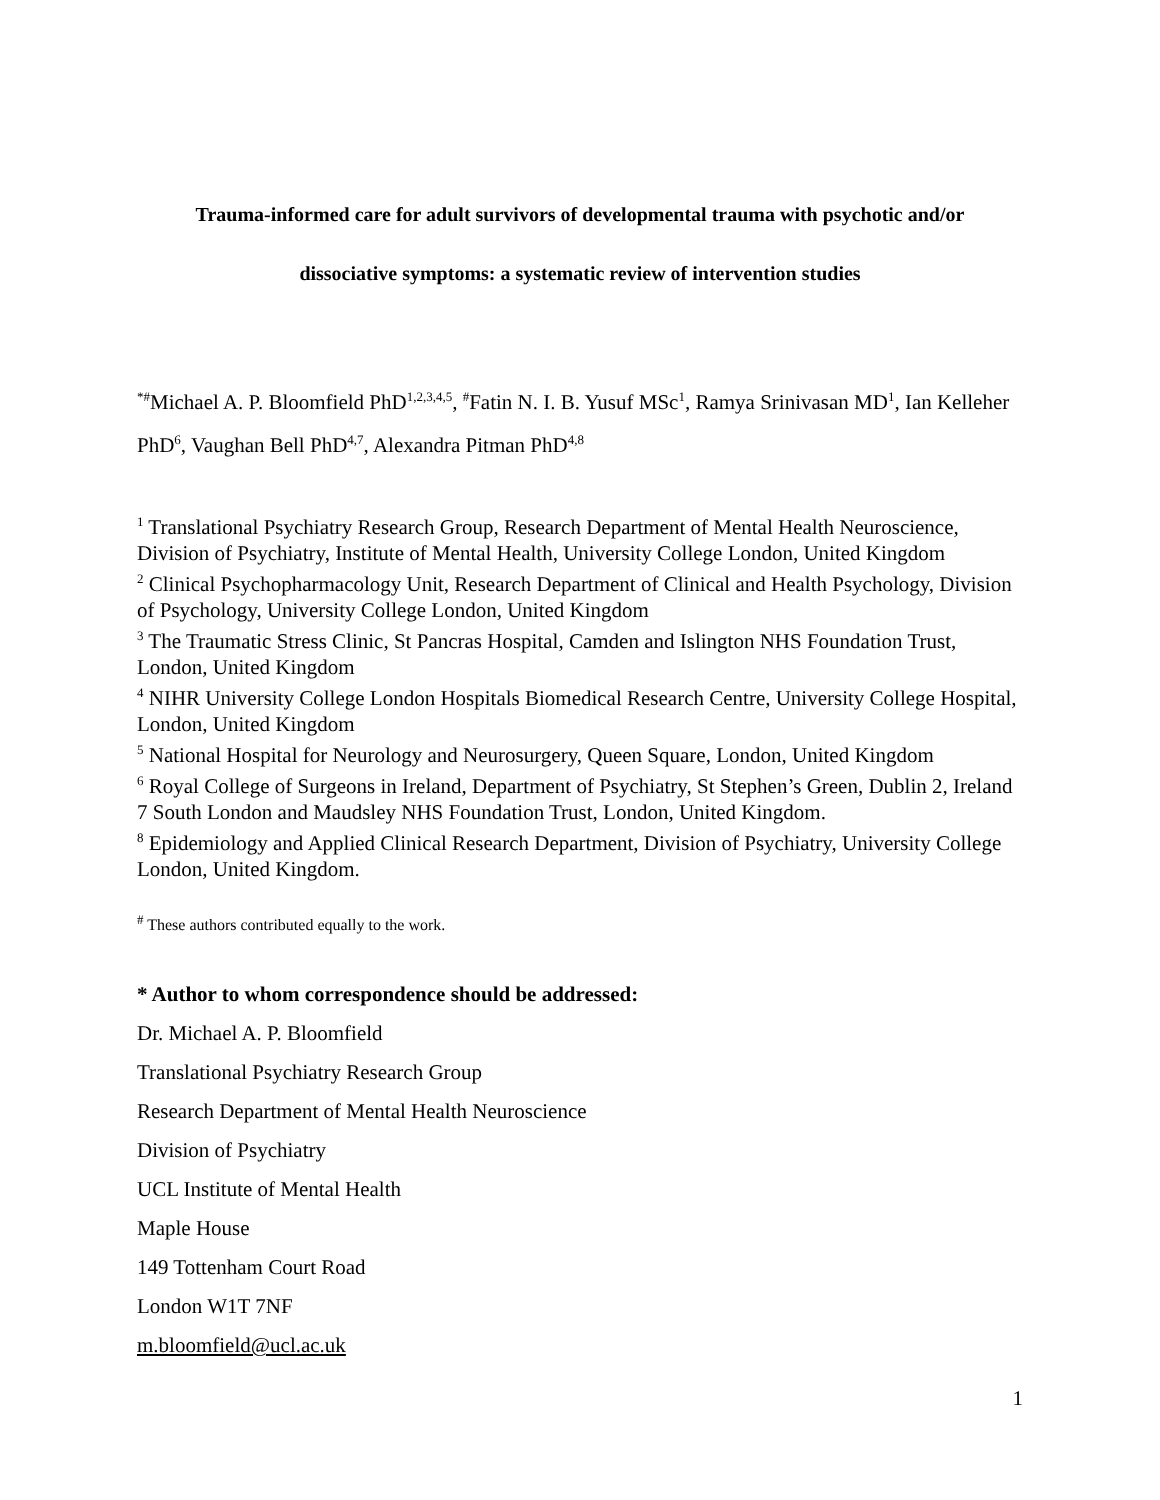Trauma-informed care for adult survivors of developmental trauma with psychotic and/or
dissociative symptoms: a systematic review of intervention studies
<sup>*#</sup> Michael A. P. Bloomfield PhD<sup>1,2,3,4,5</sup>, <sup>#</sup>Fatin N. I. B. Yusuf MSc<sup>1</sup>, Ramya Srinivasan MD<sup>1</sup>, Ian Kelleher PhD<sup>6</sup>, Vaughan Bell PhD<sup>4,7</sup>, Alexandra Pitman PhD<sup>4,8</sup>
<sup>1</sup> Translational Psychiatry Research Group, Research Department of Mental Health Neuroscience, Division of Psychiatry, Institute of Mental Health, University College London, United Kingdom
<sup>2</sup> Clinical Psychopharmacology Unit, Research Department of Clinical and Health Psychology, Division of Psychology, University College London, United Kingdom
<sup>3</sup> The Traumatic Stress Clinic, St Pancras Hospital, Camden and Islington NHS Foundation Trust, London, United Kingdom
<sup>4</sup> NIHR University College London Hospitals Biomedical Research Centre, University College Hospital, London, United Kingdom
<sup>5</sup> National Hospital for Neurology and Neurosurgery, Queen Square, London, United Kingdom
<sup>6</sup> Royal College of Surgeons in Ireland, Department of Psychiatry, St Stephen’s Green, Dublin 2, Ireland
7 South London and Maudsley NHS Foundation Trust, London, United Kingdom.
<sup>8</sup> Epidemiology and Applied Clinical Research Department, Division of Psychiatry, University College London, United Kingdom.
<sup>#</sup> These authors contributed equally to the work.
* Author to whom correspondence should be addressed:
Dr. Michael A. P. Bloomfield
Translational Psychiatry Research Group
Research Department of Mental Health Neuroscience
Division of Psychiatry
UCL Institute of Mental Health
Maple House
149 Tottenham Court Road
London W1T 7NF
m.bloomfield@ucl.ac.uk
1